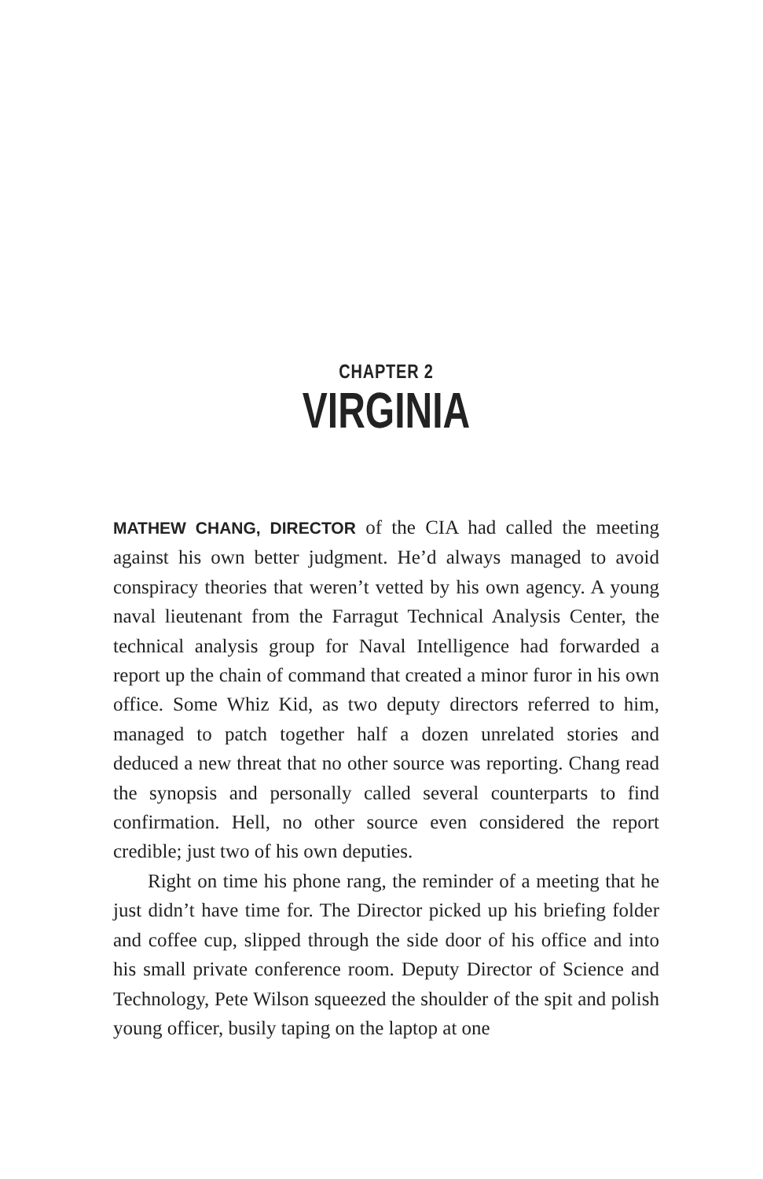CHAPTER 2
VIRGINIA
MATHEW CHANG, DIRECTOR of the CIA had called the meeting against his own better judgment. He’d always managed to avoid conspiracy theories that weren’t vetted by his own agency. A young naval lieutenant from the Farragut Technical Analysis Center, the technical analysis group for Naval Intelligence had forwarded a report up the chain of command that created a minor furor in his own office. Some Whiz Kid, as two deputy directors referred to him, managed to patch together half a dozen unrelated stories and deduced a new threat that no other source was reporting. Chang read the synopsis and personally called several counterparts to find confirmation. Hell, no other source even considered the report credible; just two of his own deputies.
Right on time his phone rang, the reminder of a meeting that he just didn’t have time for. The Director picked up his briefing folder and coffee cup, slipped through the side door of his office and into his small private conference room. Deputy Director of Science and Technology, Pete Wilson squeezed the shoulder of the spit and polish young officer, busily taping on the laptop at one